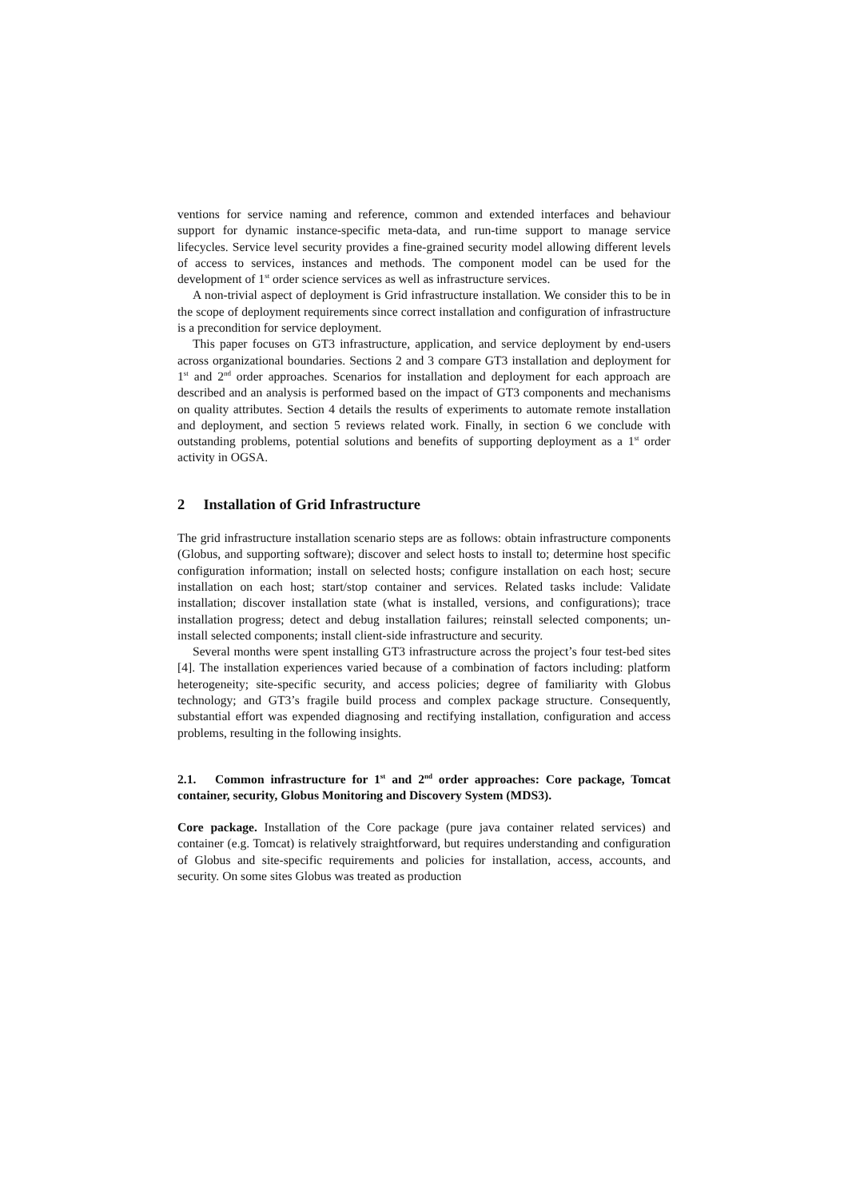ventions for service naming and reference, common and extended interfaces and behaviour support for dynamic instance-specific meta-data, and run-time support to manage service lifecycles. Service level security provides a fine-grained security model allowing different levels of access to services, instances and methods. The component model can be used for the development of 1<sup>st</sup> order science services as well as infrastructure services.
A non-trivial aspect of deployment is Grid infrastructure installation. We consider this to be in the scope of deployment requirements since correct installation and configuration of infrastructure is a precondition for service deployment.
This paper focuses on GT3 infrastructure, application, and service deployment by end-users across organizational boundaries. Sections 2 and 3 compare GT3 installation and deployment for 1<sup>st</sup> and 2<sup>nd</sup> order approaches. Scenarios for installation and deployment for each approach are described and an analysis is performed based on the impact of GT3 components and mechanisms on quality attributes. Section 4 details the results of experiments to automate remote installation and deployment, and section 5 reviews related work. Finally, in section 6 we conclude with outstanding problems, potential solutions and benefits of supporting deployment as a 1<sup>st</sup> order activity in OGSA.
2 Installation of Grid Infrastructure
The grid infrastructure installation scenario steps are as follows: obtain infrastructure components (Globus, and supporting software); discover and select hosts to install to; determine host specific configuration information; install on selected hosts; configure installation on each host; secure installation on each host; start/stop container and services. Related tasks include: Validate installation; discover installation state (what is installed, versions, and configurations); trace installation progress; detect and debug installation failures; reinstall selected components; un-install selected components; install client-side infrastructure and security.
Several months were spent installing GT3 infrastructure across the project’s four test-bed sites [4]. The installation experiences varied because of a combination of factors including: platform heterogeneity; site-specific security, and access policies; degree of familiarity with Globus technology; and GT3’s fragile build process and complex package structure. Consequently, substantial effort was expended diagnosing and rectifying installation, configuration and access problems, resulting in the following insights.
2.1. Common infrastructure for 1<sup>st</sup> and 2<sup>nd</sup> order approaches: Core package, Tomcat container, security, Globus Monitoring and Discovery System (MDS3).
Core package. Installation of the Core package (pure java container related services) and container (e.g. Tomcat) is relatively straightforward, but requires understanding and configuration of Globus and site-specific requirements and policies for installation, access, accounts, and security. On some sites Globus was treated as production